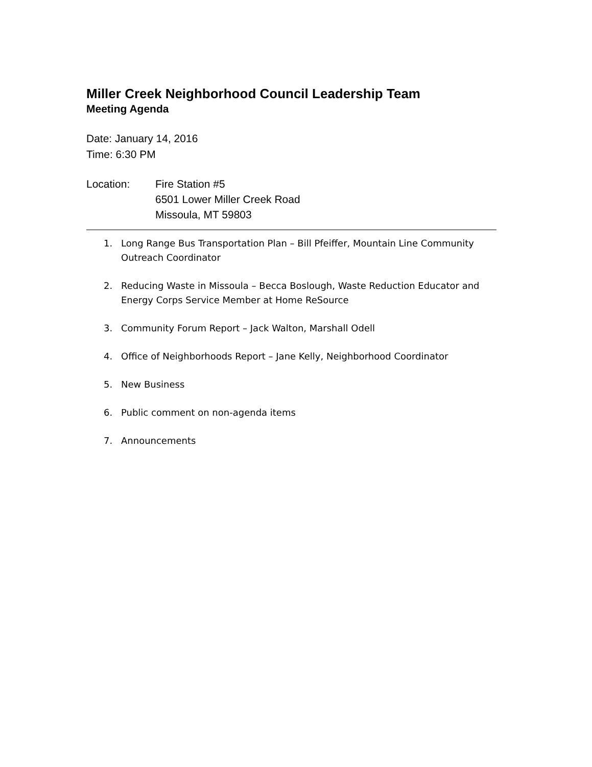Miller Creek Neighborhood Council Leadership Team
Meeting Agenda
Date: January 14, 2016
Time: 6:30 PM
Location: Fire Station #5
6501 Lower Miller Creek Road
Missoula, MT 59803
1. Long Range Bus Transportation Plan – Bill Pfeiffer, Mountain Line Community Outreach Coordinator
2. Reducing Waste in Missoula – Becca Boslough, Waste Reduction Educator and Energy Corps Service Member at Home ReSource
3. Community Forum Report – Jack Walton, Marshall Odell
4. Office of Neighborhoods Report – Jane Kelly, Neighborhood Coordinator
5. New Business
6. Public comment on non-agenda items
7. Announcements